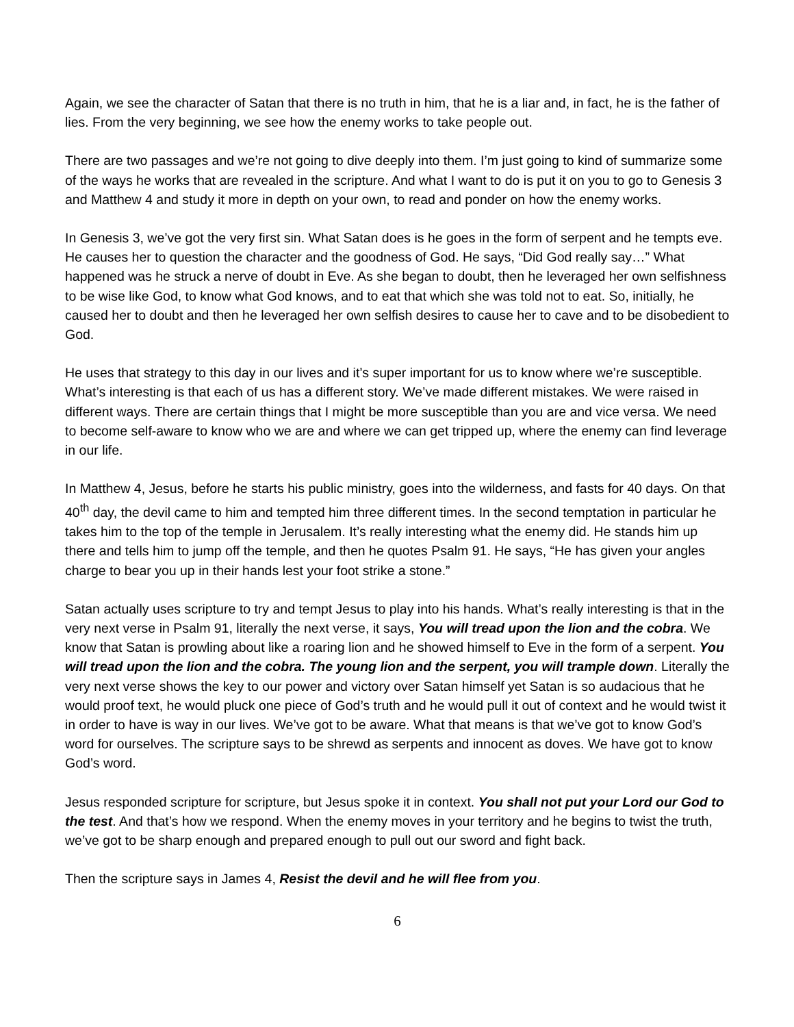Again, we see the character of Satan that there is no truth in him, that he is a liar and, in fact, he is the father of lies. From the very beginning, we see how the enemy works to take people out.
There are two passages and we’re not going to dive deeply into them. I’m just going to kind of summarize some of the ways he works that are revealed in the scripture. And what I want to do is put it on you to go to Genesis 3 and Matthew 4 and study it more in depth on your own, to read and ponder on how the enemy works.
In Genesis 3, we’ve got the very first sin. What Satan does is he goes in the form of serpent and he tempts eve. He causes her to question the character and the goodness of God. He says, “Did God really say…” What happened was he struck a nerve of doubt in Eve. As she began to doubt, then he leveraged her own selfishness to be wise like God, to know what God knows, and to eat that which she was told not to eat. So, initially, he caused her to doubt and then he leveraged her own selfish desires to cause her to cave and to be disobedient to God.
He uses that strategy to this day in our lives and it’s super important for us to know where we’re susceptible. What’s interesting is that each of us has a different story. We’ve made different mistakes. We were raised in different ways. There are certain things that I might be more susceptible than you are and vice versa. We need to become self-aware to know who we are and where we can get tripped up, where the enemy can find leverage in our life.
In Matthew 4, Jesus, before he starts his public ministry, goes into the wilderness, and fasts for 40 days. On that 40<sup>th</sup> day, the devil came to him and tempted him three different times. In the second temptation in particular he takes him to the top of the temple in Jerusalem. It’s really interesting what the enemy did. He stands him up there and tells him to jump off the temple, and then he quotes Psalm 91. He says, “He has given your angles charge to bear you up in their hands lest your foot strike a stone.”
Satan actually uses scripture to try and tempt Jesus to play into his hands. What’s really interesting is that in the very next verse in Psalm 91, literally the next verse, it says, You will tread upon the lion and the cobra. We know that Satan is prowling about like a roaring lion and he showed himself to Eve in the form of a serpent. You will tread upon the lion and the cobra. The young lion and the serpent, you will trample down. Literally the very next verse shows the key to our power and victory over Satan himself yet Satan is so audacious that he would proof text, he would pluck one piece of God’s truth and he would pull it out of context and he would twist it in order to have is way in our lives. We’ve got to be aware. What that means is that we’ve got to know God’s word for ourselves. The scripture says to be shrewd as serpents and innocent as doves. We have got to know God’s word.
Jesus responded scripture for scripture, but Jesus spoke it in context. You shall not put your Lord our God to the test. And that’s how we respond. When the enemy moves in your territory and he begins to twist the truth, we’ve got to be sharp enough and prepared enough to pull out our sword and fight back.
Then the scripture says in James 4, Resist the devil and he will flee from you.
6